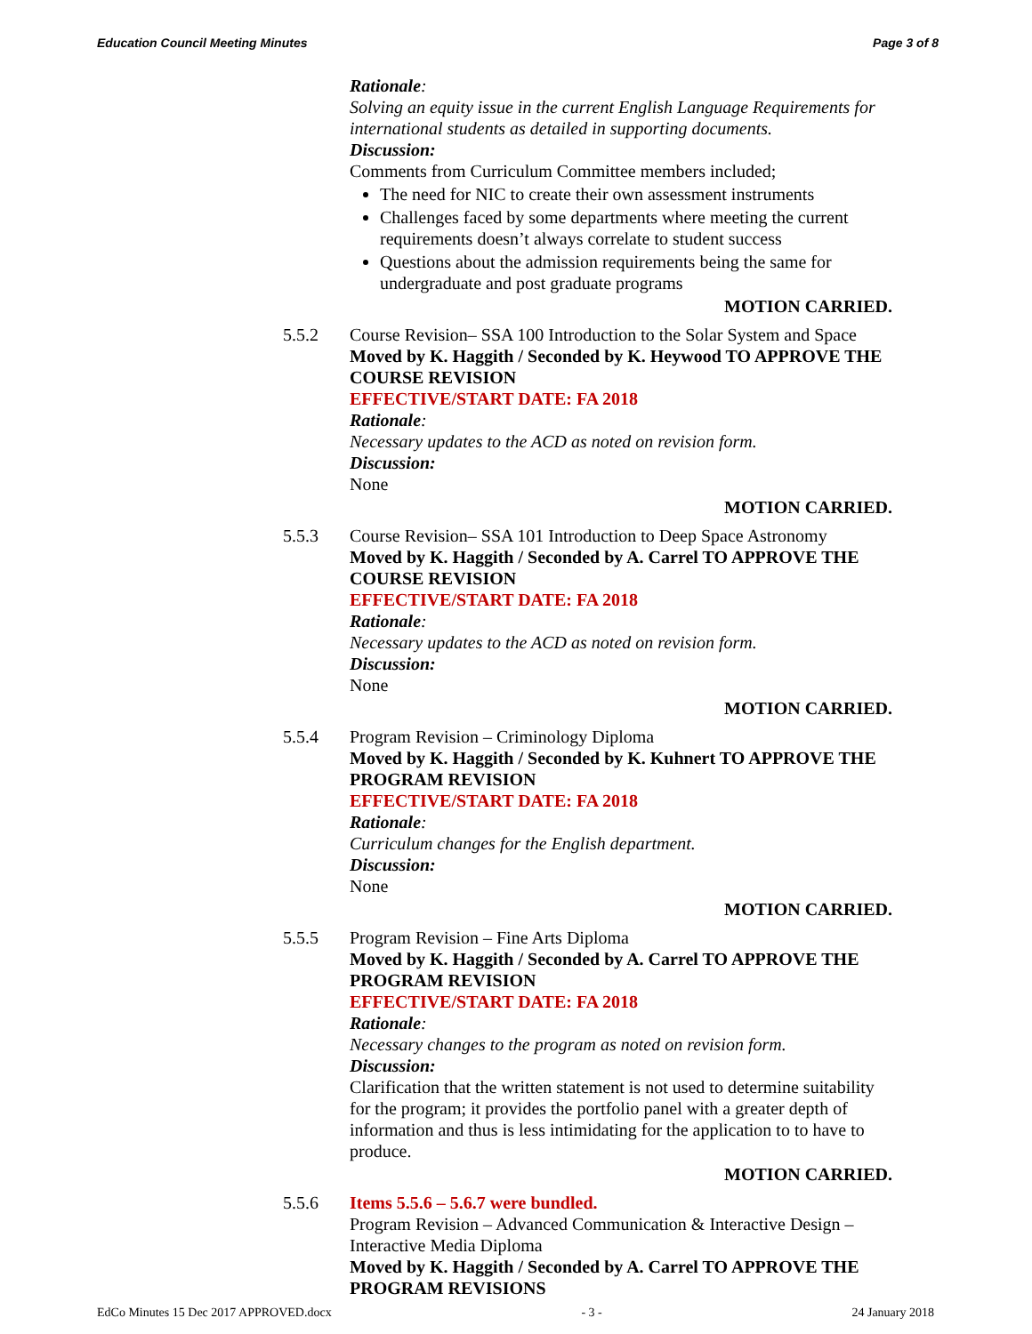Education Council Meeting Minutes Page 3 of 8
Rationale:
Solving an equity issue in the current English Language Requirements for international students as detailed in supporting documents.
Discussion:
Comments from Curriculum Committee members included;
The need for NIC to create their own assessment instruments
Challenges faced by some departments where meeting the current requirements doesn’t always correlate to student success
Questions about the admission requirements being the same for undergraduate and post graduate programs
MOTION CARRIED.
5.5.2 Course Revision– SSA 100 Introduction to the Solar System and Space
Moved by K. Haggith / Seconded by K. Heywood TO APPROVE THE COURSE REVISION
EFFECTIVE/START DATE: FA 2018
Rationale:
Necessary updates to the ACD as noted on revision form.
Discussion:
None
MOTION CARRIED.
5.5.3 Course Revision– SSA 101 Introduction to Deep Space Astronomy
Moved by K. Haggith / Seconded by A. Carrel TO APPROVE THE COURSE REVISION
EFFECTIVE/START DATE: FA 2018
Rationale:
Necessary updates to the ACD as noted on revision form.
Discussion:
None
MOTION CARRIED.
5.5.4 Program Revision – Criminology Diploma
Moved by K. Haggith / Seconded by K. Kuhnert TO APPROVE THE PROGRAM REVISION
EFFECTIVE/START DATE: FA 2018
Rationale:
Curriculum changes for the English department.
Discussion:
None
MOTION CARRIED.
5.5.5 Program Revision – Fine Arts Diploma
Moved by K. Haggith / Seconded by A. Carrel TO APPROVE THE PROGRAM REVISION
EFFECTIVE/START DATE: FA 2018
Rationale:
Necessary changes to the program as noted on revision form.
Discussion:
Clarification that the written statement is not used to determine suitability for the program; it provides the portfolio panel with a greater depth of information and thus is less intimidating for the application to to have to produce.
MOTION CARRIED.
5.5.6 Items 5.5.6 – 5.6.7 were bundled.
Program Revision – Advanced Communication & Interactive Design – Interactive Media Diploma
Moved by K. Haggith / Seconded by A. Carrel TO APPROVE THE PROGRAM REVISIONS
EdCo Minutes 15 Dec 2017 APPROVED.docx - 3 - 24 January 2018